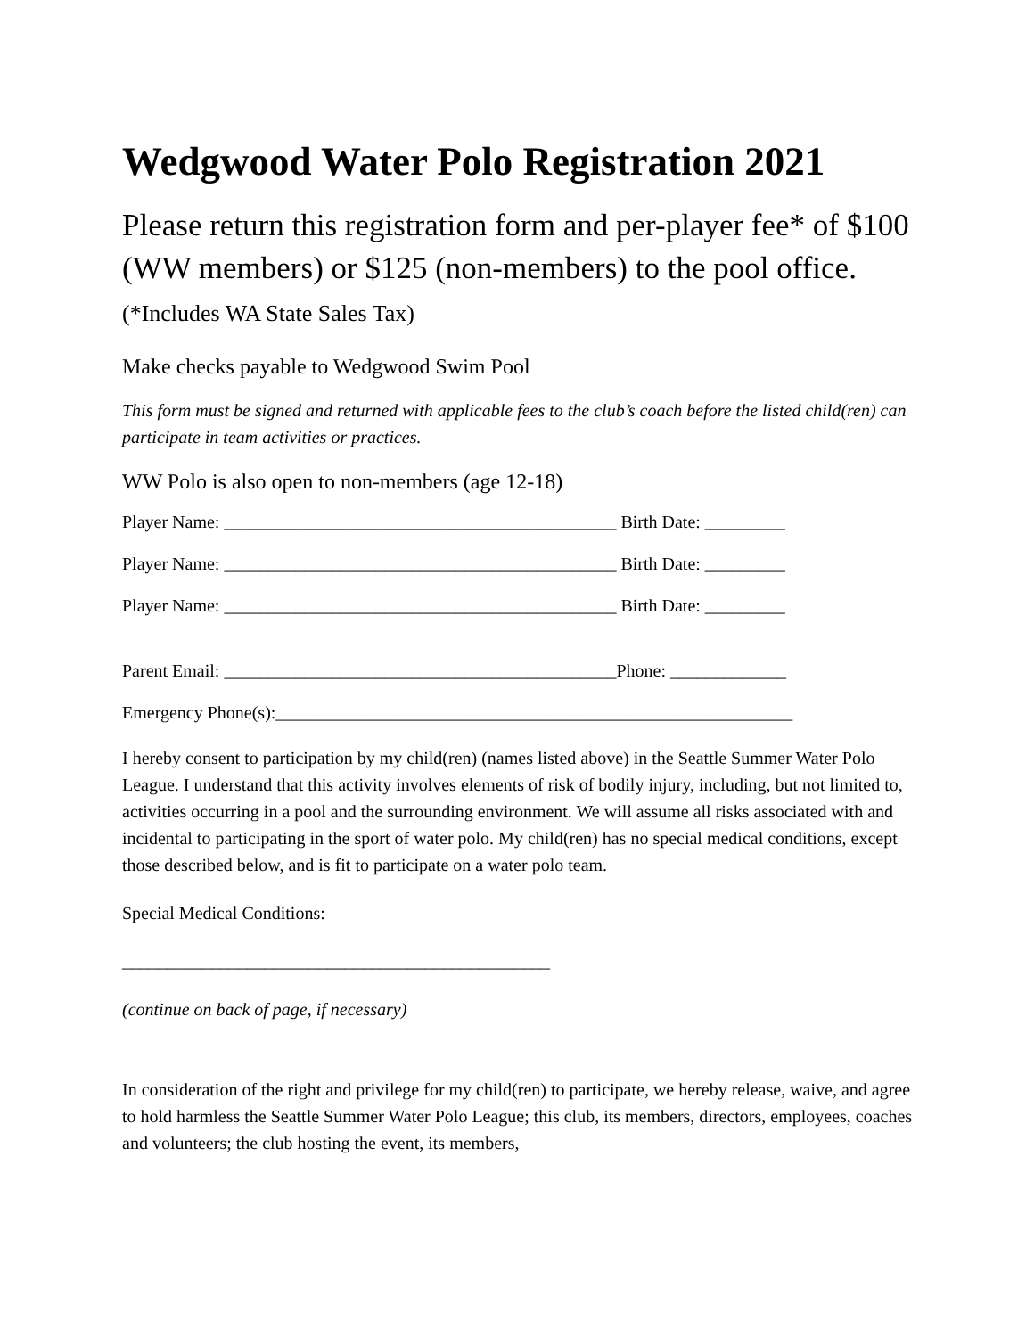Wedgwood Water Polo Registration 2021
Please return this registration form and per-player fee* of $100 (WW members) or $125 (non-members) to the pool office. (*Includes WA State Sales Tax)
Make checks payable to Wedgwood Swim Pool
This form must be signed and returned with applicable fees to the club’s coach before the listed child(ren) can participate in team activities or practices.
WW Polo is also open to non-members (age 12-18)
Player Name: ____________________________________________ Birth Date: _________
Player Name: ____________________________________________ Birth Date: _________
Player Name: ____________________________________________ Birth Date: _________
Parent Email: ____________________________________________Phone: _____________
Emergency Phone(s):__________________________________________________________
I hereby consent to participation by my child(ren) (names listed above) in the Seattle Summer Water Polo League. I understand that this activity involves elements of risk of bodily injury, including, but not limited to, activities occurring in a pool and the surrounding environment. We will assume all risks associated with and incidental to participating in the sport of water polo. My child(ren) has no special medical conditions, except those described below, and is fit to participate on a water polo team.
Special Medical Conditions:
________________________________________________
(continue on back of page, if necessary)
In consideration of the right and privilege for my child(ren) to participate, we hereby release, waive, and agree to hold harmless the Seattle Summer Water Polo League; this club, its members, directors, employees, coaches and volunteers; the club hosting the event, its members,